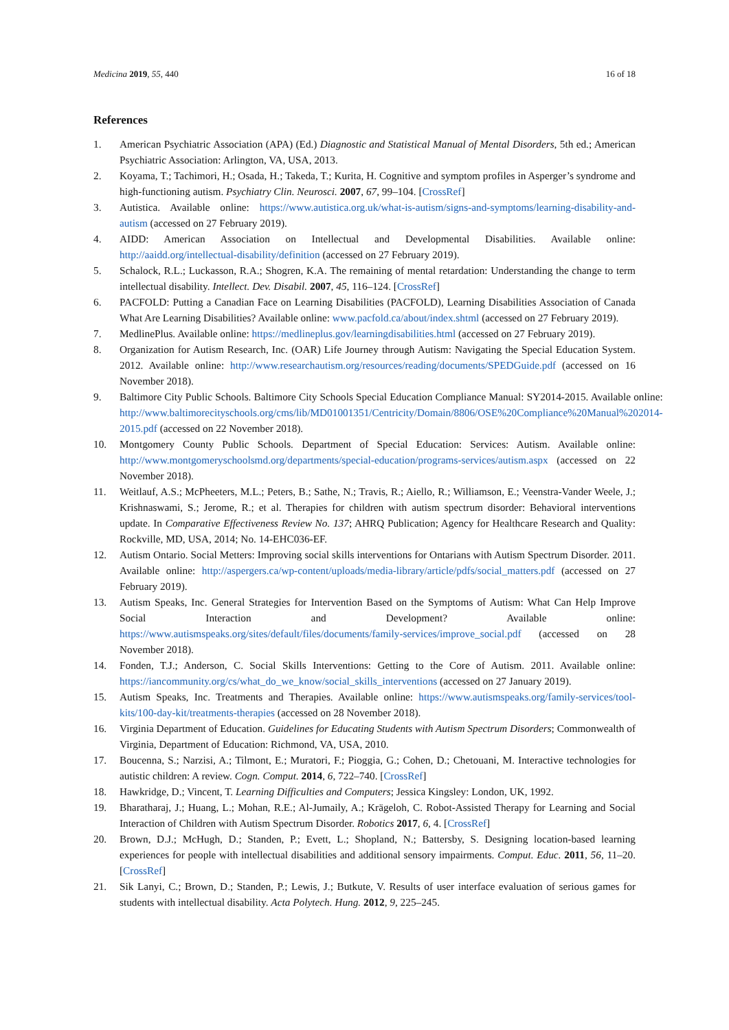Medicina 2019, 55, 440 16 of 18
References
1. American Psychiatric Association (APA) (Ed.) Diagnostic and Statistical Manual of Mental Disorders, 5th ed.; American Psychiatric Association: Arlington, VA, USA, 2013.
2. Koyama, T.; Tachimori, H.; Osada, H.; Takeda, T.; Kurita, H. Cognitive and symptom profiles in Asperger’s syndrome and high-functioning autism. Psychiatry Clin. Neurosci. 2007, 67, 99–104. [CrossRef]
3. Autistica. Available online: https://www.autistica.org.uk/what-is-autism/signs-and-symptoms/learning-disability-and-autism (accessed on 27 February 2019).
4. AIDD: American Association on Intellectual and Developmental Disabilities. Available online: http://aaidd.org/intellectual-disability/definition (accessed on 27 February 2019).
5. Schalock, R.L.; Luckasson, R.A.; Shogren, K.A. The remaining of mental retardation: Understanding the change to term intellectual disability. Intellect. Dev. Disabil. 2007, 45, 116–124. [CrossRef]
6. PACFOLD: Putting a Canadian Face on Learning Disabilities (PACFOLD), Learning Disabilities Association of Canada What Are Learning Disabilities? Available online: www.pacfold.ca/about/index.shtml (accessed on 27 February 2019).
7. MedlinePlus. Available online: https://medlineplus.gov/learningdisabilities.html (accessed on 27 February 2019).
8. Organization for Autism Research, Inc. (OAR) Life Journey through Autism: Navigating the Special Education System. 2012. Available online: http://www.researchautism.org/resources/reading/documents/SPEDGuide.pdf (accessed on 16 November 2018).
9. Baltimore City Public Schools. Baltimore City Schools Special Education Compliance Manual: SY2014-2015. Available online: http://www.baltimorecityschools.org/cms/lib/MD01001351/Centricity/Domain/8806/OSE%20Compliance%20Manual%202014-2015.pdf (accessed on 22 November 2018).
10. Montgomery County Public Schools. Department of Special Education: Services: Autism. Available online: http://www.montgomeryschoolsmd.org/departments/special-education/programs-services/autism.aspx (accessed on 22 November 2018).
11. Weitlauf, A.S.; McPheeters, M.L.; Peters, B.; Sathe, N.; Travis, R.; Aiello, R.; Williamson, E.; Veenstra-Vander Weele, J.; Krishnaswami, S.; Jerome, R.; et al. Therapies for children with autism spectrum disorder: Behavioral interventions update. In Comparative Effectiveness Review No. 137; AHRQ Publication; Agency for Healthcare Research and Quality: Rockville, MD, USA, 2014; No. 14-EHC036-EF.
12. Autism Ontario. Social Metters: Improving social skills interventions for Ontarians with Autism Spectrum Disorder. 2011. Available online: http://aspergers.ca/wp-content/uploads/media-library/article/pdfs/social_matters.pdf (accessed on 27 February 2019).
13. Autism Speaks, Inc. General Strategies for Intervention Based on the Symptoms of Autism: What Can Help Improve Social Interaction and Development? Available online: https://www.autismspeaks.org/sites/default/files/documents/family-services/improve_social.pdf (accessed on 28 November 2018).
14. Fonden, T.J.; Anderson, C. Social Skills Interventions: Getting to the Core of Autism. 2011. Available online: https://iancommunity.org/cs/what_do_we_know/social_skills_interventions (accessed on 27 January 2019).
15. Autism Speaks, Inc. Treatments and Therapies. Available online: https://www.autismspeaks.org/family-services/tool-kits/100-day-kit/treatments-therapies (accessed on 28 November 2018).
16. Virginia Department of Education. Guidelines for Educating Students with Autism Spectrum Disorders; Commonwealth of Virginia, Department of Education: Richmond, VA, USA, 2010.
17. Boucenna, S.; Narzisi, A.; Tilmont, E.; Muratori, F.; Pioggia, G.; Cohen, D.; Chetouani, M. Interactive technologies for autistic children: A review. Cogn. Comput. 2014, 6, 722–740. [CrossRef]
18. Hawkridge, D.; Vincent, T. Learning Difficulties and Computers; Jessica Kingsley: London, UK, 1992.
19. Bharatharaj, J.; Huang, L.; Mohan, R.E.; Al-Jumaily, A.; Krägeloh, C. Robot-Assisted Therapy for Learning and Social Interaction of Children with Autism Spectrum Disorder. Robotics 2017, 6, 4. [CrossRef]
20. Brown, D.J.; McHugh, D.; Standen, P.; Evett, L.; Shopland, N.; Battersby, S. Designing location-based learning experiences for people with intellectual disabilities and additional sensory impairments. Comput. Educ. 2011, 56, 11–20. [CrossRef]
21. Sik Lanyi, C.; Brown, D.; Standen, P.; Lewis, J.; Butkute, V. Results of user interface evaluation of serious games for students with intellectual disability. Acta Polytech. Hung. 2012, 9, 225–245.